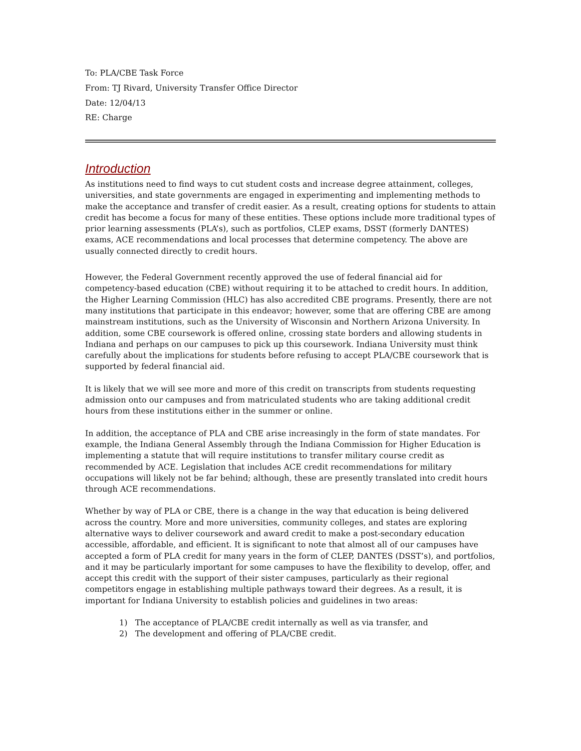To: PLA/CBE Task Force
From: TJ Rivard, University Transfer Office Director
Date: 12/04/13
RE: Charge
Introduction
As institutions need to find ways to cut student costs and increase degree attainment, colleges, universities, and state governments are engaged in experimenting and implementing methods to make the acceptance and transfer of credit easier. As a result, creating options for students to attain credit has become a focus for many of these entities. These options include more traditional types of prior learning assessments (PLA’s), such as portfolios, CLEP exams, DSST (formerly DANTES) exams, ACE recommendations and local processes that determine competency. The above are usually connected directly to credit hours.
However, the Federal Government recently approved the use of federal financial aid for competency-based education (CBE) without requiring it to be attached to credit hours. In addition, the Higher Learning Commission (HLC) has also accredited CBE programs. Presently, there are not many institutions that participate in this endeavor; however, some that are offering CBE are among mainstream institutions, such as the University of Wisconsin and Northern Arizona University. In addition, some CBE coursework is offered online, crossing state borders and allowing students in Indiana and perhaps on our campuses to pick up this coursework. Indiana University must think carefully about the implications for students before refusing to accept PLA/CBE coursework that is supported by federal financial aid.
It is likely that we will see more and more of this credit on transcripts from students requesting admission onto our campuses and from matriculated students who are taking additional credit hours from these institutions either in the summer or online.
In addition, the acceptance of PLA and CBE arise increasingly in the form of state mandates. For example, the Indiana General Assembly through the Indiana Commission for Higher Education is implementing a statute that will require institutions to transfer military course credit as recommended by ACE. Legislation that includes ACE credit recommendations for military occupations will likely not be far behind; although, these are presently translated into credit hours through ACE recommendations.
Whether by way of PLA or CBE, there is a change in the way that education is being delivered across the country. More and more universities, community colleges, and states are exploring alternative ways to deliver coursework and award credit to make a post-secondary education accessible, affordable, and efficient. It is significant to note that almost all of our campuses have accepted a form of PLA credit for many years in the form of CLEP, DANTES (DSST’s), and portfolios, and it may be particularly important for some campuses to have the flexibility to develop, offer, and accept this credit with the support of their sister campuses, particularly as their regional competitors engage in establishing multiple pathways toward their degrees. As a result, it is important for Indiana University to establish policies and guidelines in two areas:
1) The acceptance of PLA/CBE credit internally as well as via transfer, and
2) The development and offering of PLA/CBE credit.